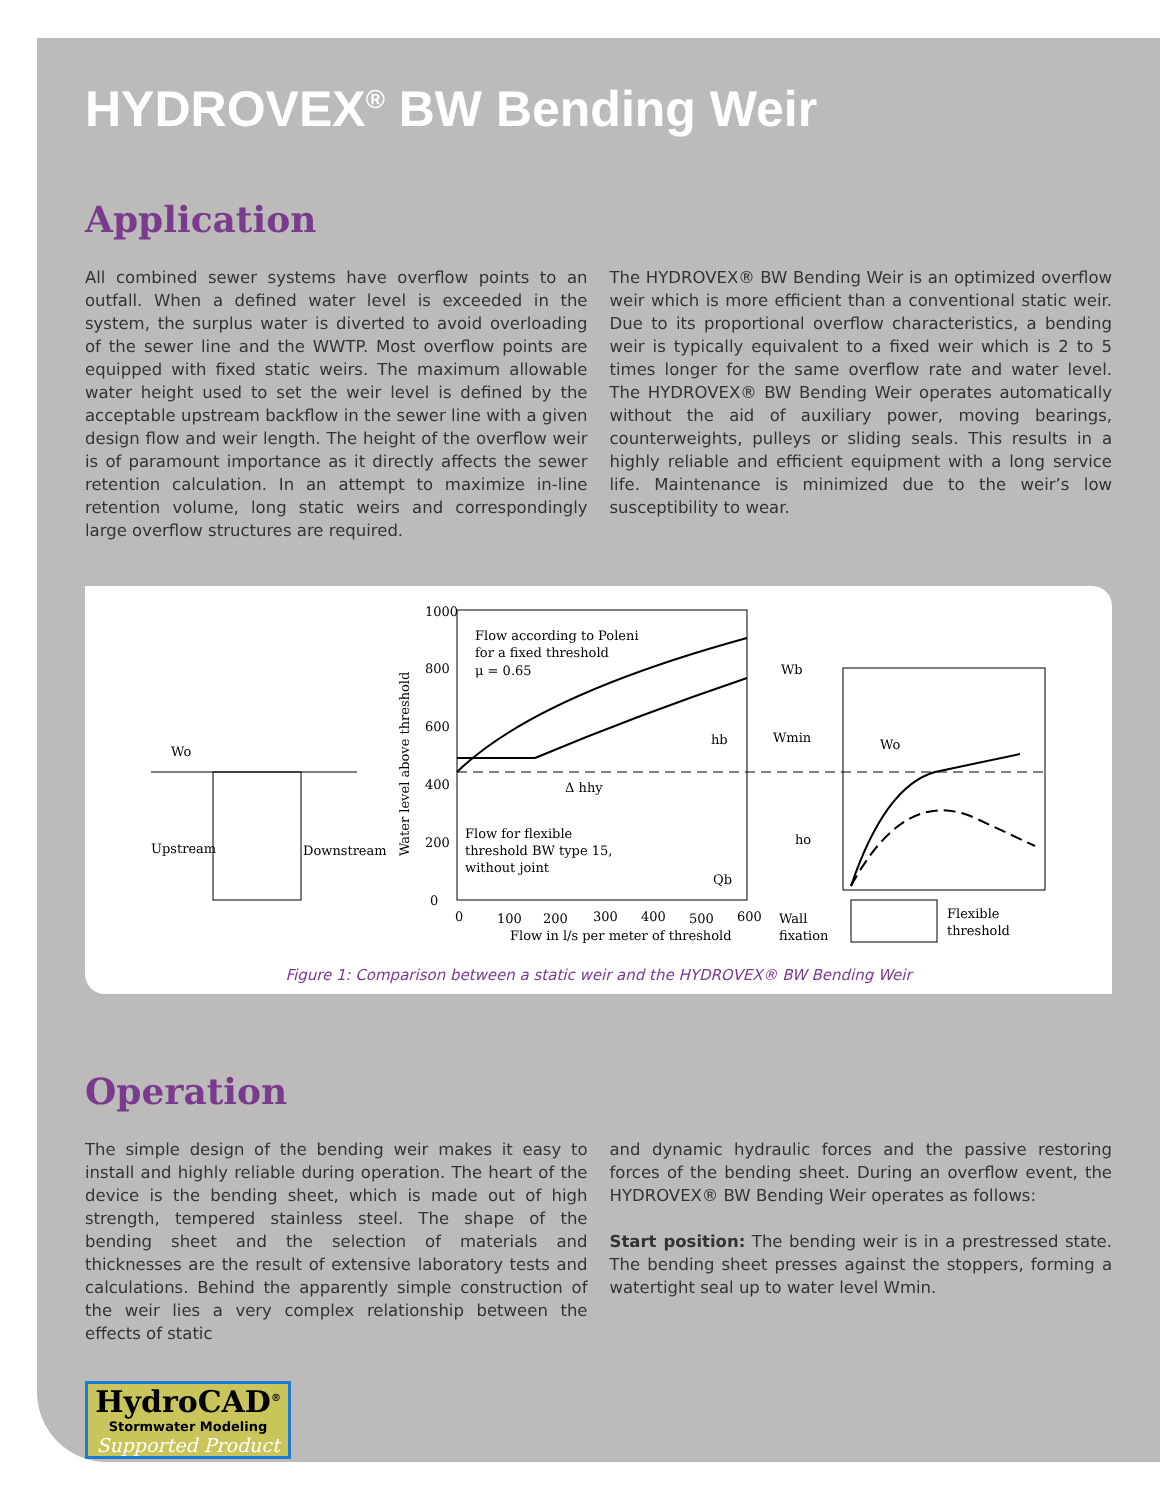HYDROVEX<sup>®</sup> BW Bending Weir
Application
All combined sewer systems have overflow points to an outfall. When a defined water level is exceeded in the system, the surplus water is diverted to avoid overloading of the sewer line and the WWTP. Most overflow points are equipped with fixed static weirs. The maximum allowable water height used to set the weir level is defined by the acceptable upstream backflow in the sewer line with a given design flow and weir length. The height of the overflow weir is of paramount importance as it directly affects the sewer retention calculation. In an attempt to maximize in-line retention volume, long static weirs and correspondingly large overflow structures are required.
The HYDROVEX® BW Bending Weir is an optimized overflow weir which is more efficient than a conventional static weir. Due to its proportional overflow characteristics, a bending weir is typically equivalent to a fixed weir which is 2 to 5 times longer for the same overflow rate and water level. The HYDROVEX® BW Bending Weir operates automatically without the aid of auxiliary power, moving bearings, counterweights, pulleys or sliding seals. This results in a highly reliable and efficient equipment with a long service life. Maintenance is minimized due to the weir’s low susceptibility to wear.
Wo
Upstream
Downstream
1000
800
600
400
200
0
0
100
200
300
400
500
600
Flow in l/s per meter of threshold
Water level above threshold
Flow according to Poleni
for a fixed threshold
μ = 0.65
Flow for flexible
threshold BW type 15,
without joint
hb
Δ hhy
Qb
Wb
Wmin
ho
Wo
Wall
fixation
Flexible
threshold
Figure 1: Comparison between a static weir and the HYDROVEX® BW Bending Weir
Operation
The simple design of the bending weir makes it easy to install and highly reliable during operation. The heart of the device is the bending sheet, which is made out of high strength, tempered stainless steel. The shape of the bending sheet and the selection of materials and thicknesses are the result of extensive laboratory tests and calculations. Behind the apparently simple construction of the weir lies a very complex relationship between the effects of static
and dynamic hydraulic forces and the passive restoring forces of the bending sheet. During an overflow event, the HYDROVEX® BW Bending Weir operates as follows:
Start position: The bending weir is in a prestressed state. The bending sheet presses against the stoppers, forming a watertight seal up to water level Wmin.
HydroCAD<sup>®</sup>
Stormwater Modeling
Supported Product